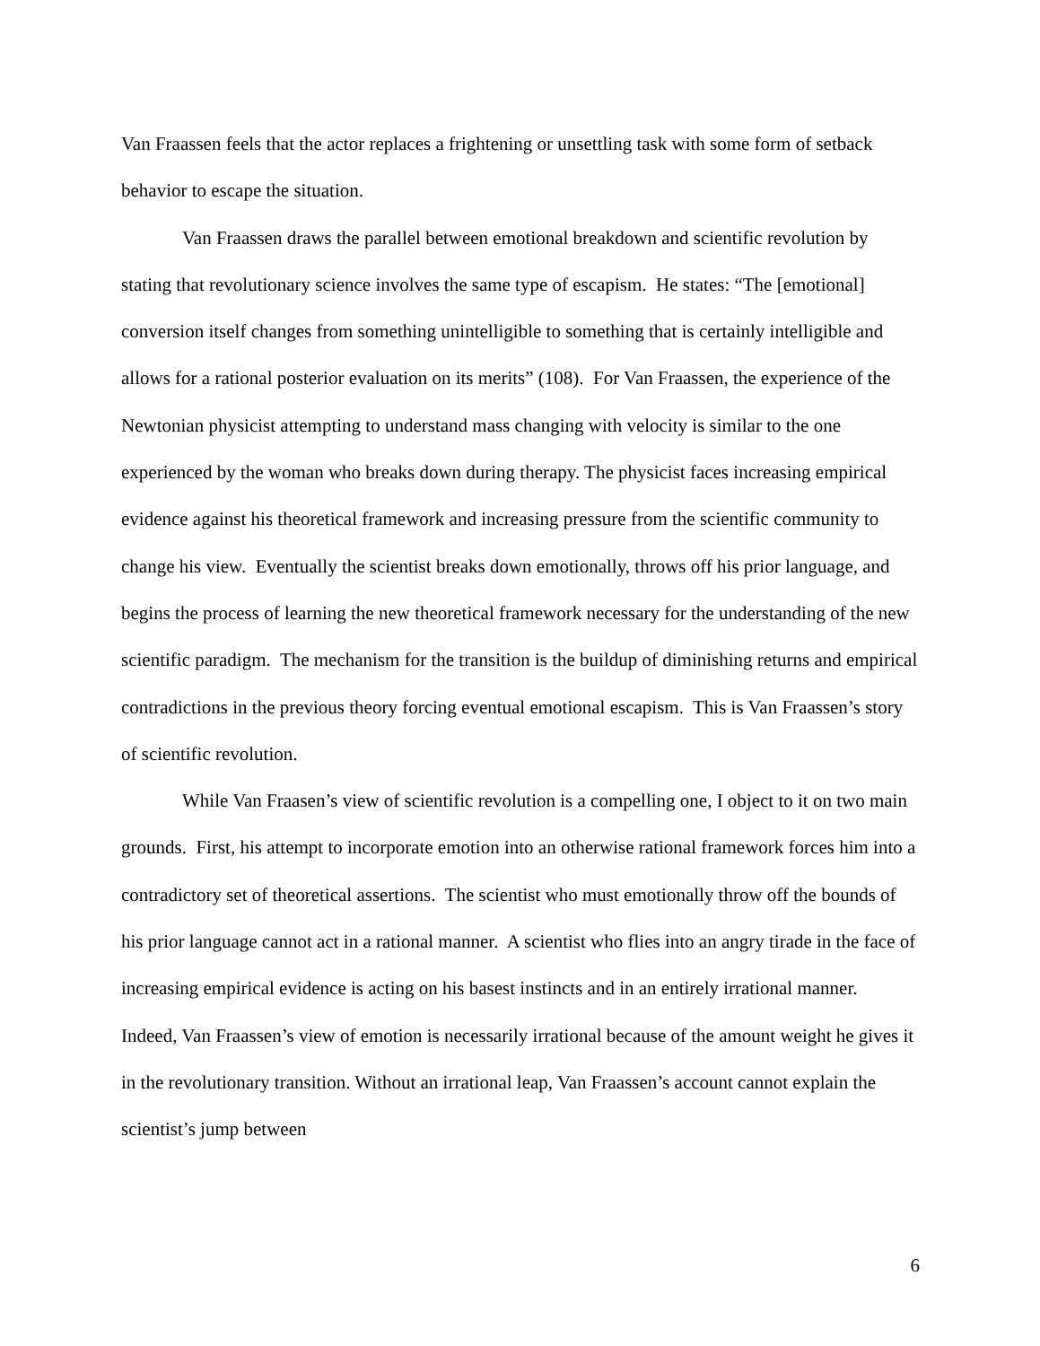Van Fraassen feels that the actor replaces a frightening or unsettling task with some form of setback behavior to escape the situation.
Van Fraassen draws the parallel between emotional breakdown and scientific revolution by stating that revolutionary science involves the same type of escapism. He states: “The [emotional] conversion itself changes from something unintelligible to something that is certainly intelligible and allows for a rational posterior evaluation on its merits” (108). For Van Fraassen, the experience of the Newtonian physicist attempting to understand mass changing with velocity is similar to the one experienced by the woman who breaks down during therapy. The physicist faces increasing empirical evidence against his theoretical framework and increasing pressure from the scientific community to change his view. Eventually the scientist breaks down emotionally, throws off his prior language, and begins the process of learning the new theoretical framework necessary for the understanding of the new scientific paradigm. The mechanism for the transition is the buildup of diminishing returns and empirical contradictions in the previous theory forcing eventual emotional escapism. This is Van Fraassen’s story of scientific revolution.
While Van Fraasen’s view of scientific revolution is a compelling one, I object to it on two main grounds. First, his attempt to incorporate emotion into an otherwise rational framework forces him into a contradictory set of theoretical assertions. The scientist who must emotionally throw off the bounds of his prior language cannot act in a rational manner. A scientist who flies into an angry tirade in the face of increasing empirical evidence is acting on his basest instincts and in an entirely irrational manner. Indeed, Van Fraassen’s view of emotion is necessarily irrational because of the amount weight he gives it in the revolutionary transition. Without an irrational leap, Van Fraassen’s account cannot explain the scientist’s jump between
6